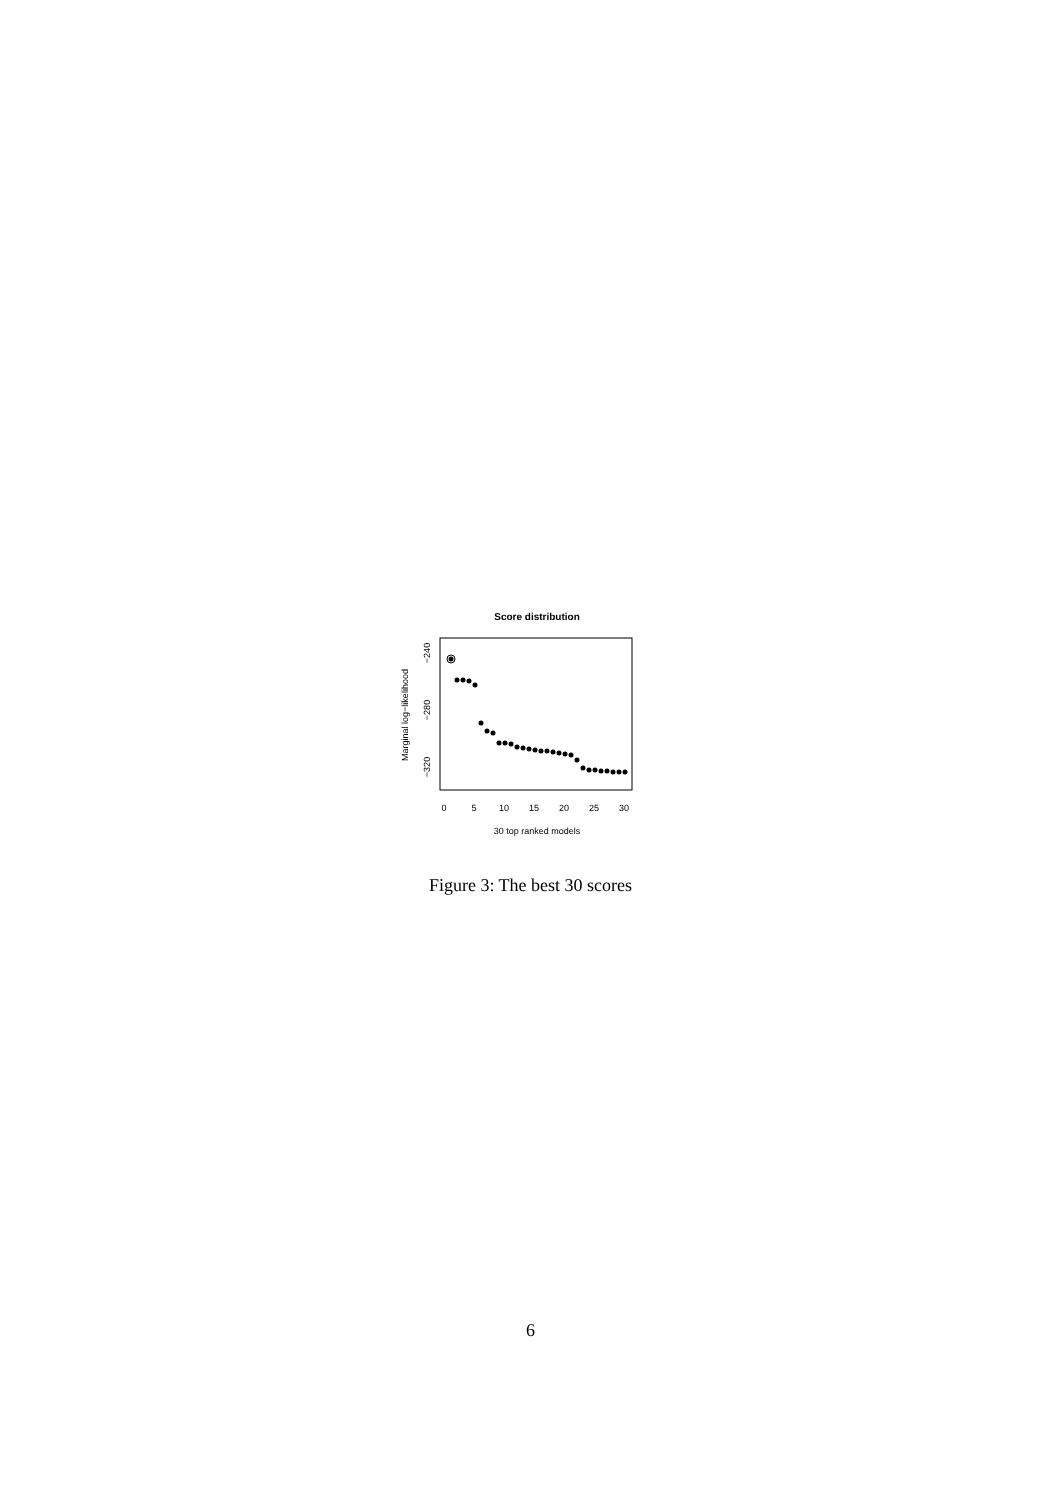Score distribution
Marginal log−likelihood
−240
−280
−320
0
5
10
15
20
25
30
30 top ranked models
Figure 3: The best 30 scores
6